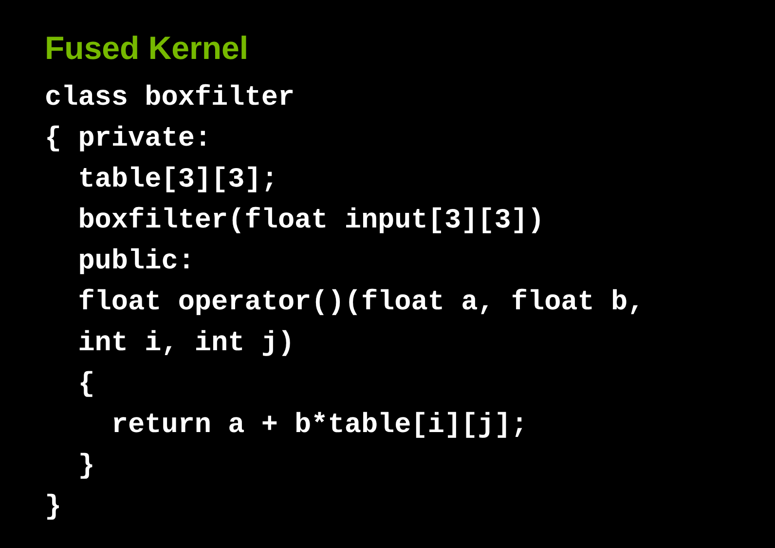Fused Kernel
class boxfilter
{ private:
  table[3][3];
  boxfilter(float input[3][3])
  public:
  float operator()(float a, float b,
  int i, int j)
  {
    return a + b*table[i][j];
  }
}